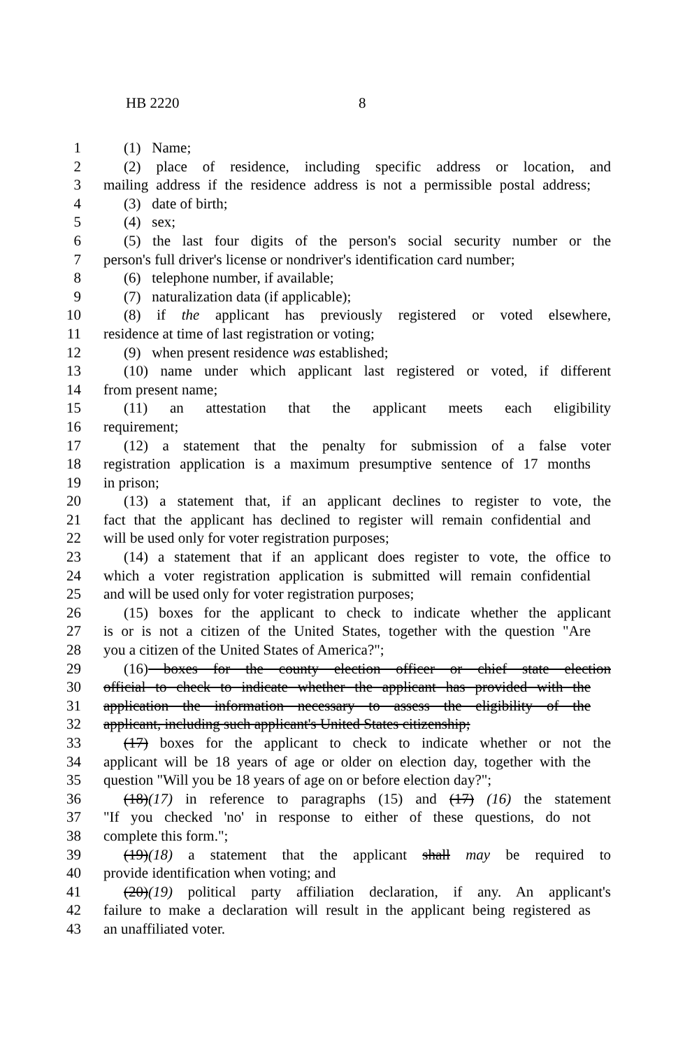HB 2220 8
1 (1) Name;
2 (2) place of residence, including specific address or location, and
3 mailing address if the residence address is not a permissible postal address;
4 (3) date of birth;
5 (4) sex;
6 (5) the last four digits of the person's social security number or the
7 person's full driver's license or nondriver's identification card number;
8 (6) telephone number, if available;
9 (7) naturalization data (if applicable);
10 (8) if the applicant has previously registered or voted elsewhere,
11 residence at time of last registration or voting;
12 (9) when present residence was established;
13 (10) name under which applicant last registered or voted, if different
14 from present name;
15 (11) an attestation that the applicant meets each eligibility
16 requirement;
17 (12) a statement that the penalty for submission of a false voter
18 registration application is a maximum presumptive sentence of 17 months
19 in prison;
20 (13) a statement that, if an applicant declines to register to vote, the
21 fact that the applicant has declined to register will remain confidential and
22 will be used only for voter registration purposes;
23 (14) a statement that if an applicant does register to vote, the office to
24 which a voter registration application is submitted will remain confidential
25 and will be used only for voter registration purposes;
26 (15) boxes for the applicant to check to indicate whether the applicant
27 is or is not a citizen of the United States, together with the question "Are
28 you a citizen of the United States of America?";
29 (16) boxes for the county election officer or chief state election
30 official to check to indicate whether the applicant has provided with the
31 application the information necessary to assess the eligibility of the
32 applicant, including such applicant's United States citizenship;
33 (17) boxes for the applicant to check to indicate whether or not the
34 applicant will be 18 years of age or older on election day, together with the
35 question "Will you be 18 years of age on or before election day?";
36 (18)(17) in reference to paragraphs (15) and (17) (16) the statement
37 "If you checked 'no' in response to either of these questions, do not
38 complete this form.";
39 (19)(18) a statement that the applicant shall may be required to
40 provide identification when voting; and
41 (20)(19) political party affiliation declaration, if any. An applicant's
42 failure to make a declaration will result in the applicant being registered as
43 an unaffiliated voter.